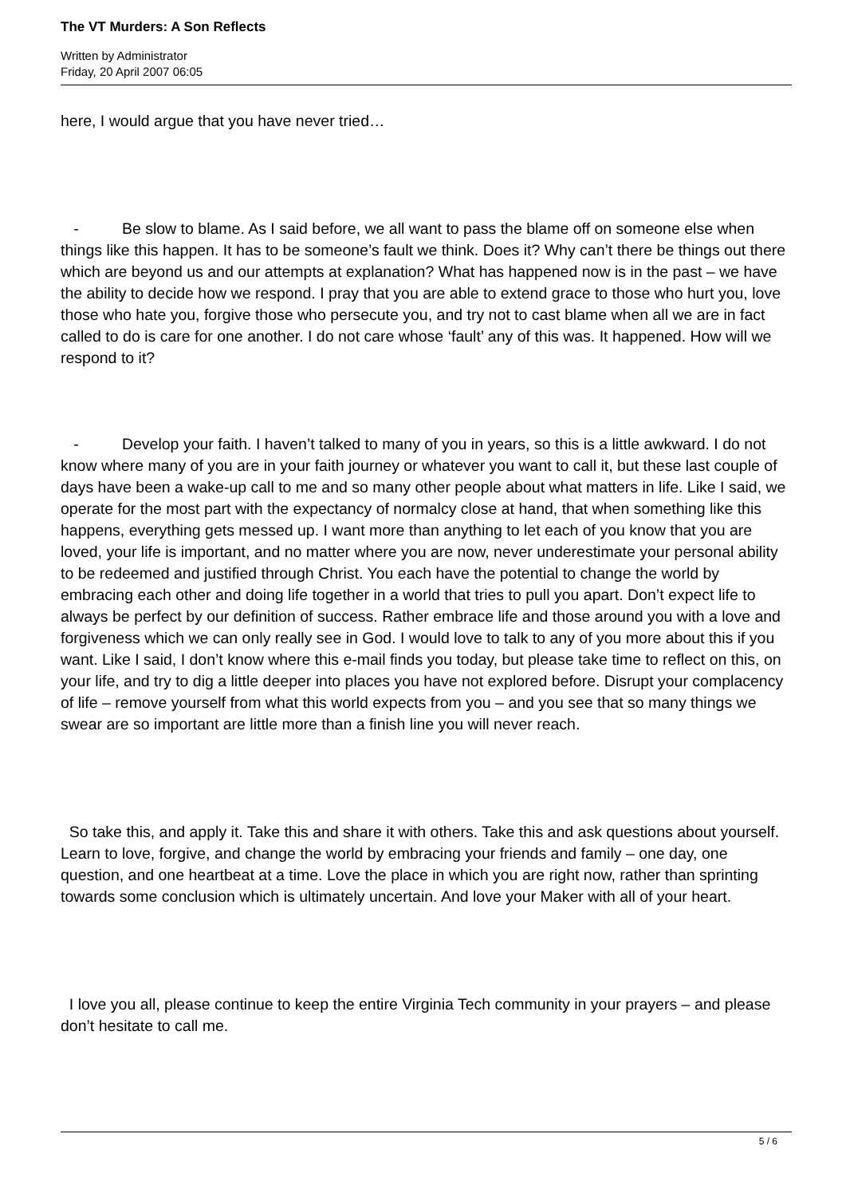The VT Murders: A Son Reflects
Written by Administrator
Friday, 20 April 2007 06:05
here, I would argue that you have never tried…
- Be slow to blame. As I said before, we all want to pass the blame off on someone else when things like this happen. It has to be someone’s fault we think. Does it? Why can’t there be things out there which are beyond us and our attempts at explanation? What has happened now is in the past – we have the ability to decide how we respond. I pray that you are able to extend grace to those who hurt you, love those who hate you, forgive those who persecute you, and try not to cast blame when all we are in fact called to do is care for one another. I do not care whose ‘fault’ any of this was. It happened. How will we respond to it?
- Develop your faith. I haven’t talked to many of you in years, so this is a little awkward. I do not know where many of you are in your faith journey or whatever you want to call it, but these last couple of days have been a wake-up call to me and so many other people about what matters in life. Like I said, we operate for the most part with the expectancy of normalcy close at hand, that when something like this happens, everything gets messed up. I want more than anything to let each of you know that you are loved, your life is important, and no matter where you are now, never underestimate your personal ability to be redeemed and justified through Christ. You each have the potential to change the world by embracing each other and doing life together in a world that tries to pull you apart. Don’t expect life to always be perfect by our definition of success. Rather embrace life and those around you with a love and forgiveness which we can only really see in God. I would love to talk to any of you more about this if you want. Like I said, I don’t know where this e-mail finds you today, but please take time to reflect on this, on your life, and try to dig a little deeper into places you have not explored before. Disrupt your complacency of life – remove yourself from what this world expects from you – and you see that so many things we swear are so important are little more than a finish line you will never reach.
So take this, and apply it. Take this and share it with others. Take this and ask questions about yourself. Learn to love, forgive, and change the world by embracing your friends and family – one day, one question, and one heartbeat at a time. Love the place in which you are right now, rather than sprinting towards some conclusion which is ultimately uncertain. And love your Maker with all of your heart.
I love you all, please continue to keep the entire Virginia Tech community in your prayers – and please don’t hesitate to call me.
5 / 6